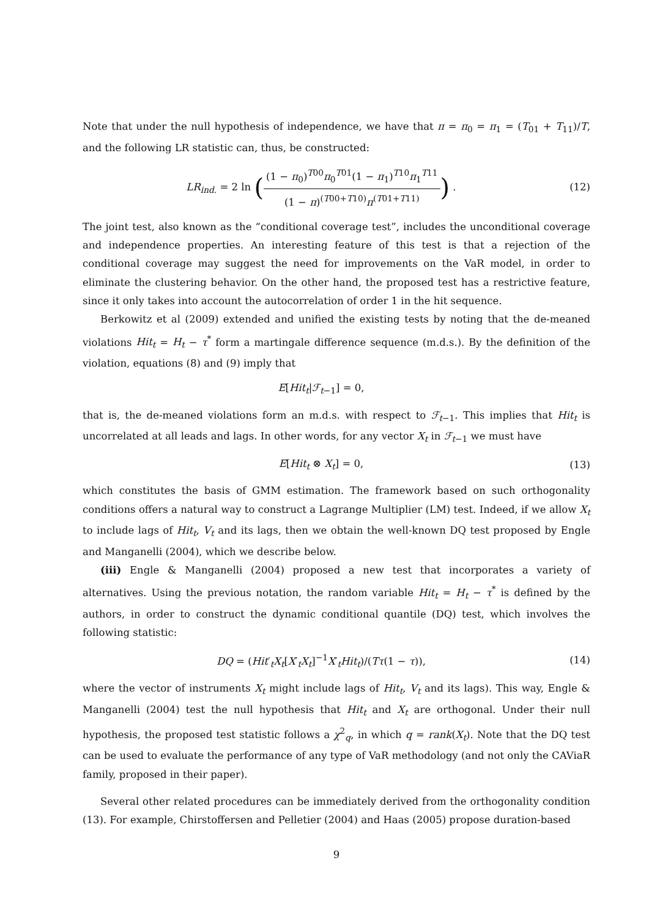Note that under the null hypothesis of independence, we have that π = π<sub>0</sub> = π<sub>1</sub> = (T<sub>01</sub> + T<sub>11</sub>)/T, and the following LR statistic can, thus, be constructed:
LR<sub>ind.</sub> = 2 ln ((1 − π<sub>0</sub>)<sup>T00</sup>π<sub>0</sub><sup>T01</sup>(1 − π<sub>1</sub>)<sup>T10</sup>π<sub>1</sub><sup>T11</sup> (1 − π)<sup>(T00+T10)</sup>π<sup>(T01+T11)</sup>) .
(12)
The joint test, also known as the “conditional coverage test”, includes the unconditional coverage and independence properties. An interesting feature of this test is that a rejection of the conditional coverage may suggest the need for improvements on the VaR model, in order to eliminate the clustering behavior. On the other hand, the proposed test has a restrictive feature, since it only takes into account the autocorrelation of order 1 in the hit sequence.
Berkowitz et al (2009) extended and unified the existing tests by noting that the de-meaned violations Hit<sub>t</sub> = H<sub>t</sub> − τ<sup>*</sup> form a martingale difference sequence (m.d.s.). By the definition of the violation, equations (8) and (9) imply that
E[Hit<sub>t</sub>|ℱ<sub>t−1</sub>] = 0,
that is, the de-meaned violations form an m.d.s. with respect to ℱ<sub>t−1</sub>. This implies that Hit<sub>t</sub> is uncorrelated at all leads and lags. In other words, for any vector X<sub>t</sub> in ℱ<sub>t−1</sub> we must have
E[Hit<sub>t</sub> ⊗ X<sub>t</sub>] = 0, (13)
which constitutes the basis of GMM estimation. The framework based on such orthogonality conditions offers a natural way to construct a Lagrange Multiplier (LM) test. Indeed, if we allow X<sub>t</sub> to include lags of Hit<sub>t</sub>, V<sub>t</sub> and its lags, then we obtain the well-known DQ test proposed by Engle and Manganelli (2004), which we describe below.
(iii) Engle & Manganelli (2004) proposed a new test that incorporates a variety of alternatives. Using the previous notation, the random variable Hit<sub>t</sub> = H<sub>t</sub> − τ<sup>*</sup> is defined by the authors, in order to construct the dynamic conditional quantile (DQ) test, which involves the following statistic:
DQ = (Hit′<sub>t</sub>X<sub>t</sub>[X′<sub>t</sub>X<sub>t</sub>]<sup>−1</sup>X′<sub>t</sub>Hit<sub>t</sub>)/(Tτ(1 − τ)),
(14)
where the vector of instruments X<sub>t</sub> might include lags of Hit<sub>t</sub>, V<sub>t</sub> and its lags). This way, Engle & Manganelli (2004) test the null hypothesis that Hit<sub>t</sub> and X<sub>t</sub> are orthogonal. Under their null hypothesis, the proposed test statistic follows a χ<sup>2</sup><sub>q</sub>, in which q = rank(X<sub>t</sub>). Note that the DQ test can be used to evaluate the performance of any type of VaR methodology (and not only the CAViaR family, proposed in their paper).
Several other related procedures can be immediately derived from the orthogonality condition (13). For example, Chirstoffersen and Pelletier (2004) and Haas (2005) propose duration-based
9